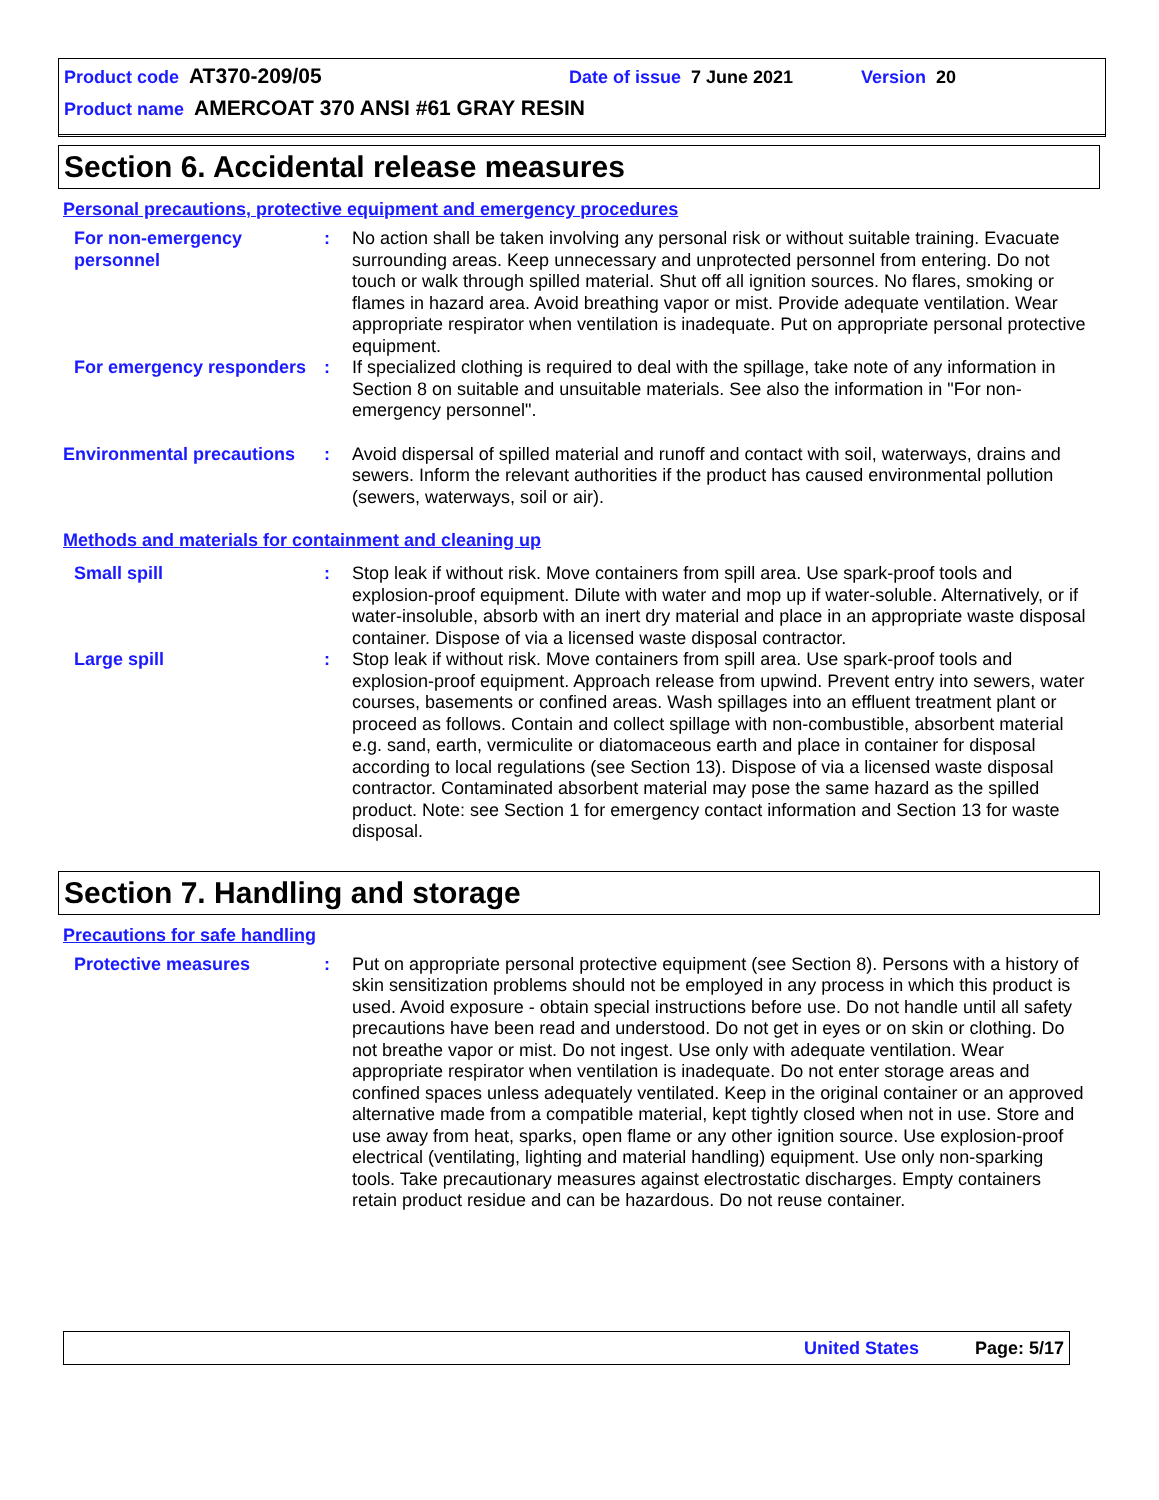Product code AT370-209/05 Date of issue 7 June 2021 Version 20
Product name AMERCOAT 370 ANSI #61 GRAY RESIN
Section 6. Accidental release measures
Personal precautions, protective equipment and emergency procedures
For non-emergency personnel
: No action shall be taken involving any personal risk or without suitable training. Evacuate surrounding areas. Keep unnecessary and unprotected personnel from entering. Do not touch or walk through spilled material. Shut off all ignition sources. No flares, smoking or flames in hazard area. Avoid breathing vapor or mist. Provide adequate ventilation. Wear appropriate respirator when ventilation is inadequate. Put on appropriate personal protective equipment.
For emergency responders
: If specialized clothing is required to deal with the spillage, take note of any information in Section 8 on suitable and unsuitable materials. See also the information in "For non-emergency personnel".
Environmental precautions
: Avoid dispersal of spilled material and runoff and contact with soil, waterways, drains and sewers. Inform the relevant authorities if the product has caused environmental pollution (sewers, waterways, soil or air).
Methods and materials for containment and cleaning up
Small spill : Stop leak if without risk. Move containers from spill area. Use spark-proof tools and explosion-proof equipment. Dilute with water and mop up if water-soluble. Alternatively, or if water-insoluble, absorb with an inert dry material and place in an appropriate waste disposal container. Dispose of via a licensed waste disposal contractor.
Large spill : Stop leak if without risk. Move containers from spill area. Use spark-proof tools and explosion-proof equipment. Approach release from upwind. Prevent entry into sewers, water courses, basements or confined areas. Wash spillages into an effluent treatment plant or proceed as follows. Contain and collect spillage with non-combustible, absorbent material e.g. sand, earth, vermiculite or diatomaceous earth and place in container for disposal according to local regulations (see Section 13). Dispose of via a licensed waste disposal contractor. Contaminated absorbent material may pose the same hazard as the spilled product. Note: see Section 1 for emergency contact information and Section 13 for waste disposal.
Section 7. Handling and storage
Precautions for safe handling
Protective measures : Put on appropriate personal protective equipment (see Section 8). Persons with a history of skin sensitization problems should not be employed in any process in which this product is used. Avoid exposure - obtain special instructions before use. Do not handle until all safety precautions have been read and understood. Do not get in eyes or on skin or clothing. Do not breathe vapor or mist. Do not ingest. Use only with adequate ventilation. Wear appropriate respirator when ventilation is inadequate. Do not enter storage areas and confined spaces unless adequately ventilated. Keep in the original container or an approved alternative made from a compatible material, kept tightly closed when not in use. Store and use away from heat, sparks, open flame or any other ignition source. Use explosion-proof electrical (ventilating, lighting and material handling) equipment. Use only non-sparking tools. Take precautionary measures against electrostatic discharges. Empty containers retain product residue and can be hazardous. Do not reuse container.
United States Page: 5/17